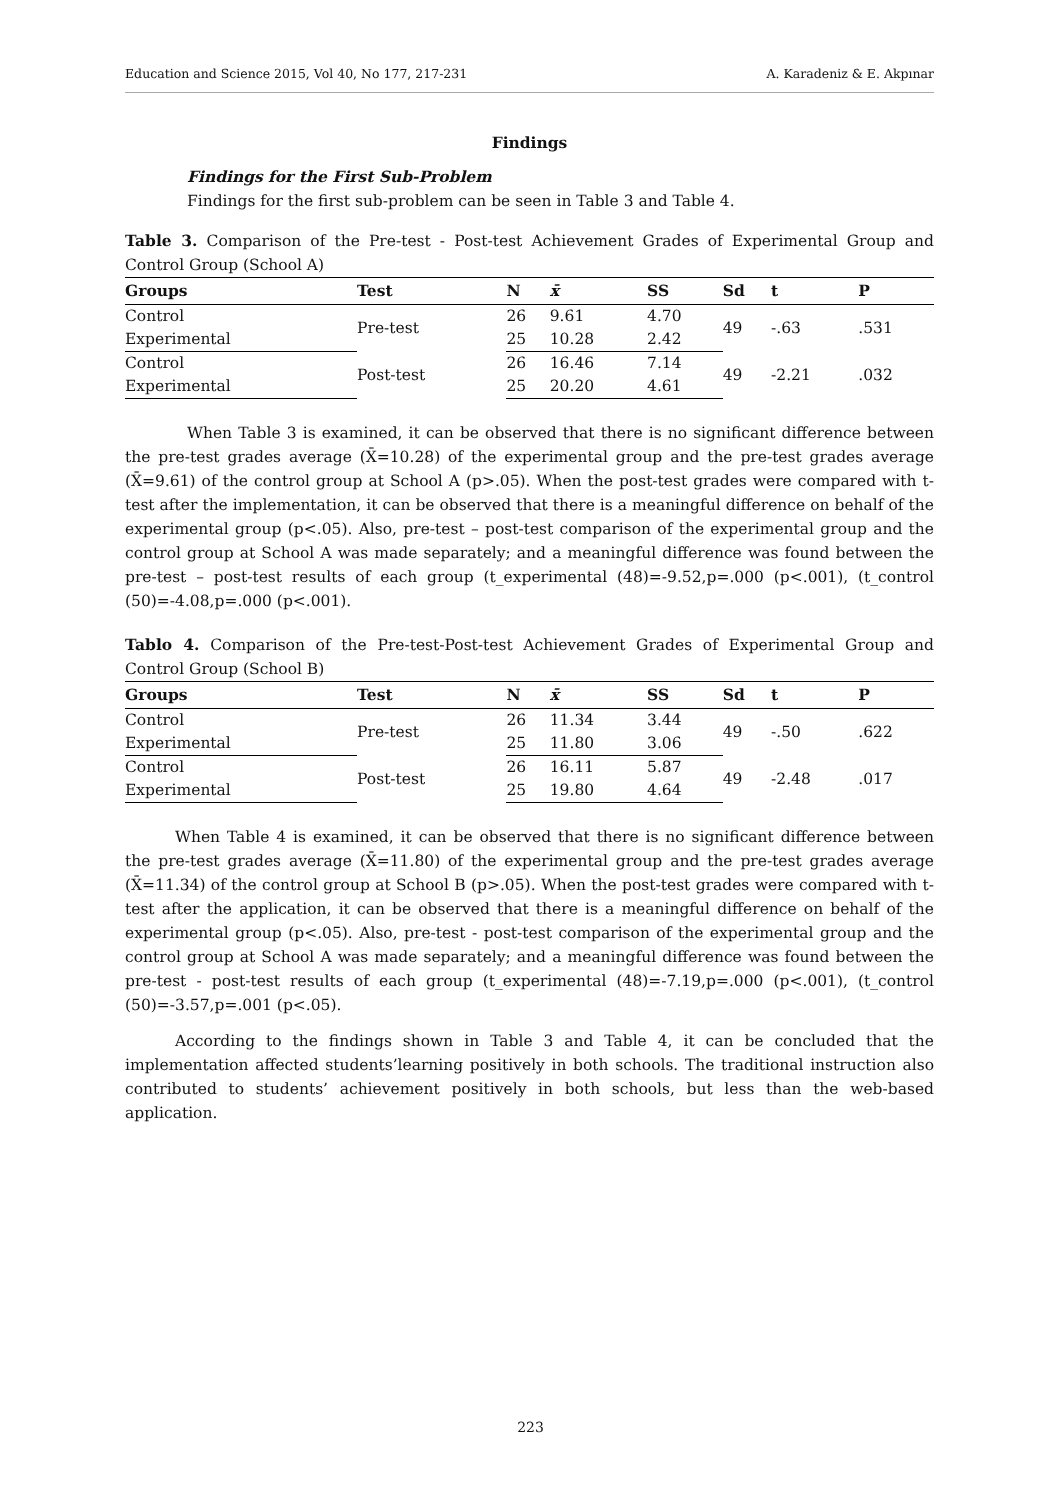Education and Science 2015, Vol 40, No 177, 217-231 A. Karadeniz & E. Akpınar
Findings
Findings for the First Sub-Problem
Findings for the first sub-problem can be seen in Table 3 and Table 4.
Table 3. Comparison of the Pre-test - Post-test Achievement Grades of Experimental Group and Control Group (School A)
| Groups | Test | N | x̄ | SS | Sd | t | P |
| --- | --- | --- | --- | --- | --- | --- | --- |
| Control | Pre-test | 26 | 9.61 | 4.70 | 49 | -.63 | .531 |
| Experimental | | 25 | 10.28 | 2.42 | | | |
| Control | Post-test | 26 | 16.46 | 7.14 | 49 | -2.21 | .032 |
| Experimental | | 25 | 20.20 | 4.61 | | | |
When Table 3 is examined, it can be observed that there is no significant difference between the pre-test grades average (X̄=10.28) of the experimental group and the pre-test grades average (X̄=9.61) of the control group at School A (p>.05). When the post-test grades were compared with t-test after the implementation, it can be observed that there is a meaningful difference on behalf of the experimental group (p<.05). Also, pre-test – post-test comparison of the experimental group and the control group at School A was made separately; and a meaningful difference was found between the pre-test – post-test results of each group (t_experimental (48)=-9.52,p=.000 (p<.001), (t_control (50)=-4.08,p=.000 (p<.001).
Tablo 4. Comparison of the Pre-test-Post-test Achievement Grades of Experimental Group and Control Group (School B)
| Groups | Test | N | x̄ | SS | Sd | t | P |
| --- | --- | --- | --- | --- | --- | --- | --- |
| Control | Pre-test | 26 | 11.34 | 3.44 | 49 | -.50 | .622 |
| Experimental | | 25 | 11.80 | 3.06 | | | |
| Control | Post-test | 26 | 16.11 | 5.87 | 49 | -2.48 | .017 |
| Experimental | | 25 | 19.80 | 4.64 | | | |
When Table 4 is examined, it can be observed that there is no significant difference between the pre-test grades average (X̄=11.80) of the experimental group and the pre-test grades average (X̄=11.34) of the control group at School B (p>.05). When the post-test grades were compared with t-test after the application, it can be observed that there is a meaningful difference on behalf of the experimental group (p<.05). Also, pre-test - post-test comparison of the experimental group and the control group at School A was made separately; and a meaningful difference was found between the pre-test - post-test results of each group (t_experimental (48)=-7.19,p=.000 (p<.001), (t_control (50)=-3.57,p=.001 (p<.05).
According to the findings shown in Table 3 and Table 4, it can be concluded that the implementation affected students’learning positively in both schools. The traditional instruction also contributed to students’ achievement positively in both schools, but less than the web-based application.
223